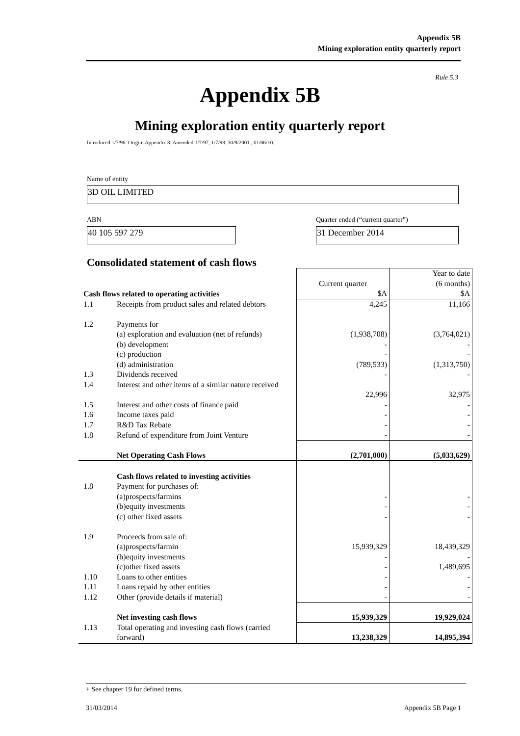Appendix 5B
Mining exploration entity quarterly report
Rule 5.3
Appendix 5B
Mining exploration entity quarterly report
Introduced 1/7/96. Origin: Appendix 8. Amended 1/7/97, 1/7/98, 30/9/2001 , 01/06/10.
Name of entity
3D OIL LIMITED
ABN
Quarter ended (“current quarter”)
40 105 597 279 31 December 2014
Consolidated statement of cash flows
| Cash flows related to operating activities | | Current quarter $A | Year to date (6 months) $A |
| 1.1 | Receipts from product sales and related debtors | 4,245 | 11,166 |
| 1.2 | Payments for | | |
| | (a) exploration and evaluation (net of refunds) | (1,938,708) | (3,764,021) |
| | (b) development | - | - |
| | (c) production | - | - |
| | (d) administration | (789,533) | (1,313,750) |
| 1.3 | Dividends received | - | - |
| 1.4 | Interest and other items of a similar nature received | | |
| | | 22,996 | 32,975 |
| 1.5 | Interest and other costs of finance paid | - | - |
| 1.6 | Income taxes paid | - | - |
| 1.7 | R&D Tax Rebate | - | - |
| 1.8 | Refund of expenditure from Joint Venture | - | - |
| | Net Operating Cash Flows | (2,701,000) | (5,033,629) |
| | Cash flows related to investing activities | | |
| 1.8 | Payment for purchases of: | | |
| | (a)prospects/farmins | - | - |
| | (b)equity investments | - | - |
| | (c) other fixed assets | - | - |
| 1.9 | Proceeds from sale of: | | |
| | (a)prospects/farmin | 15,939,329 | 18,439,329 |
| | (b)equity investments | - | - |
| | (c)other fixed assets | - | 1,489,695 |
| 1.10 | Loans to other entities | - | - |
| 1.11 | Loans repaid by other entities | - | - |
| 1.12 | Other (provide details if material) | - | - |
| | Net investing cash flows | 15,939,329 | 19,929,024 |
| 1.13 | Total operating and investing cash flows (carried forward) | 13,238,329 | 14,895,394 |
+ See chapter 19 for defined terms.
31/03/2014 Appendix 5B Page 1